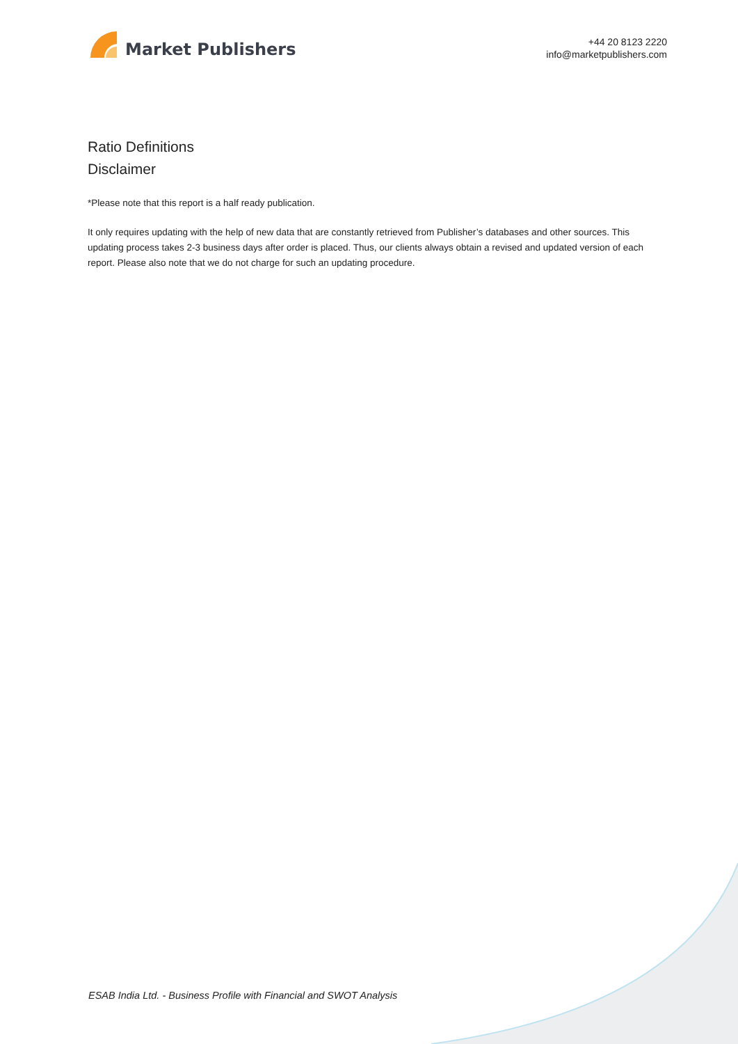Market Publishers
+44 20 8123 2220
info@marketpublishers.com
Ratio Definitions
Disclaimer
*Please note that this report is a half ready publication.
It only requires updating with the help of new data that are constantly retrieved from Publisher’s databases and other sources. This updating process takes 2-3 business days after order is placed. Thus, our clients always obtain a revised and updated version of each report. Please also note that we do not charge for such an updating procedure.
ESAB India Ltd. - Business Profile with Financial and SWOT Analysis